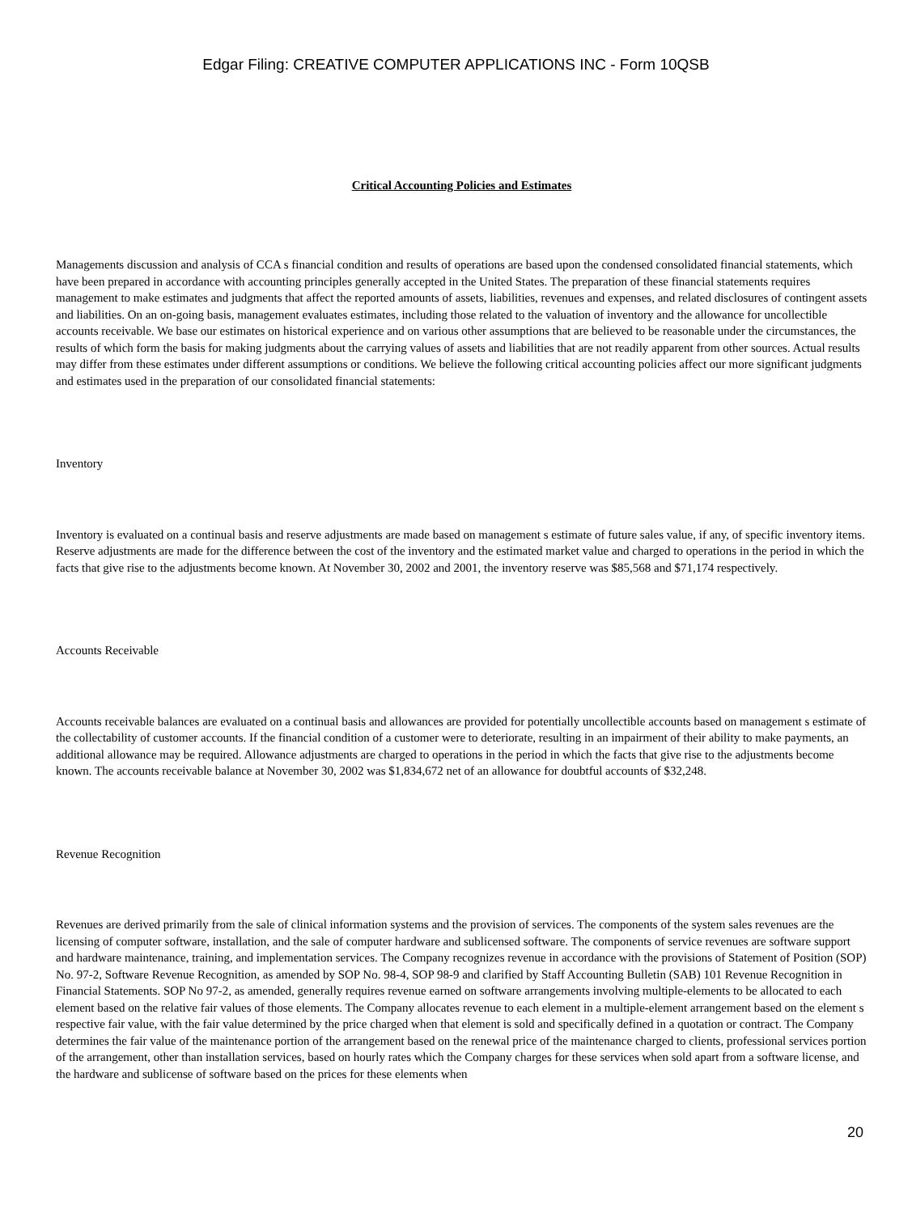Edgar Filing: CREATIVE COMPUTER APPLICATIONS INC - Form 10QSB
Critical Accounting Policies and Estimates
Managements discussion and analysis of CCA s financial condition and results of operations are based upon the condensed consolidated financial statements, which have been prepared in accordance with accounting principles generally accepted in the United States. The preparation of these financial statements requires management to make estimates and judgments that affect the reported amounts of assets, liabilities, revenues and expenses, and related disclosures of contingent assets and liabilities. On an on-going basis, management evaluates estimates, including those related to the valuation of inventory and the allowance for uncollectible accounts receivable. We base our estimates on historical experience and on various other assumptions that are believed to be reasonable under the circumstances, the results of which form the basis for making judgments about the carrying values of assets and liabilities that are not readily apparent from other sources. Actual results may differ from these estimates under different assumptions or conditions. We believe the following critical accounting policies affect our more significant judgments and estimates used in the preparation of our consolidated financial statements:
Inventory
Inventory is evaluated on a continual basis and reserve adjustments are made based on management s estimate of future sales value, if any, of specific inventory items. Reserve adjustments are made for the difference between the cost of the inventory and the estimated market value and charged to operations in the period in which the facts that give rise to the adjustments become known. At November 30, 2002 and 2001, the inventory reserve was $85,568 and $71,174 respectively.
Accounts Receivable
Accounts receivable balances are evaluated on a continual basis and allowances are provided for potentially uncollectible accounts based on management s estimate of the collectability of customer accounts. If the financial condition of a customer were to deteriorate, resulting in an impairment of their ability to make payments, an additional allowance may be required. Allowance adjustments are charged to operations in the period in which the facts that give rise to the adjustments become known. The accounts receivable balance at November 30, 2002 was $1,834,672 net of an allowance for doubtful accounts of $32,248.
Revenue Recognition
Revenues are derived primarily from the sale of clinical information systems and the provision of services. The components of the system sales revenues are the licensing of computer software, installation, and the sale of computer hardware and sublicensed software. The components of service revenues are software support and hardware maintenance, training, and implementation services. The Company recognizes revenue in accordance with the provisions of Statement of Position (SOP) No. 97-2, Software Revenue Recognition, as amended by SOP No. 98-4, SOP 98-9 and clarified by Staff Accounting Bulletin (SAB) 101 Revenue Recognition in Financial Statements. SOP No 97-2, as amended, generally requires revenue earned on software arrangements involving multiple-elements to be allocated to each element based on the relative fair values of those elements. The Company allocates revenue to each element in a multiple-element arrangement based on the element s respective fair value, with the fair value determined by the price charged when that element is sold and specifically defined in a quotation or contract. The Company determines the fair value of the maintenance portion of the arrangement based on the renewal price of the maintenance charged to clients, professional services portion of the arrangement, other than installation services, based on hourly rates which the Company charges for these services when sold apart from a software license, and the hardware and sublicense of software based on the prices for these elements when
20